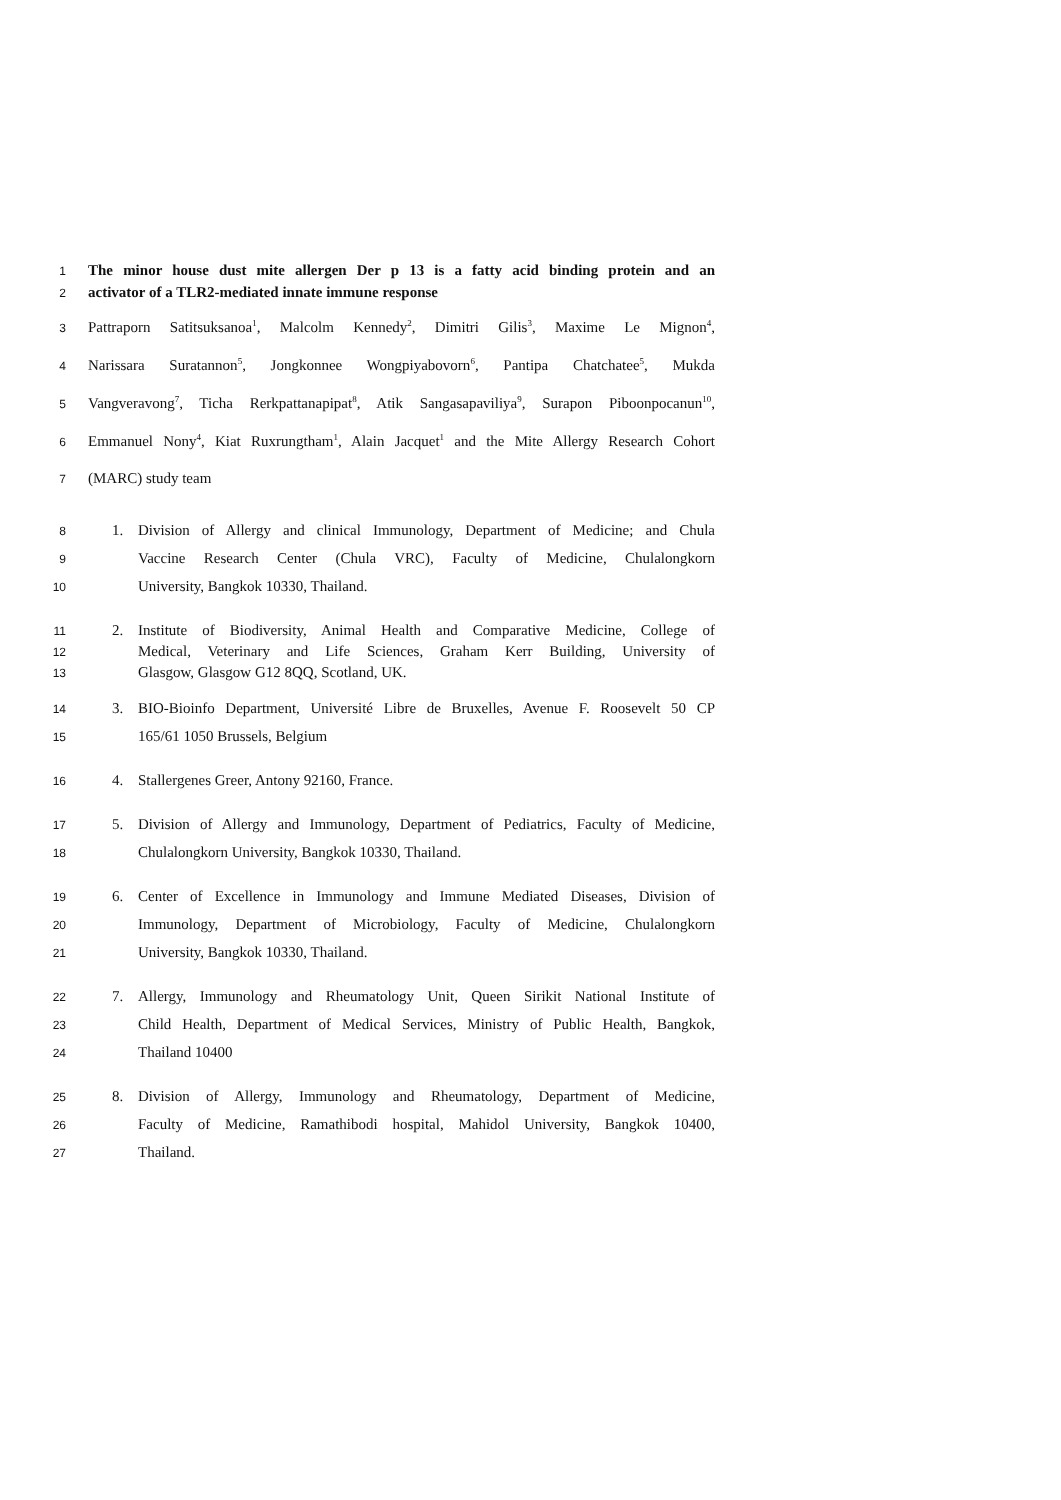1 The minor house dust mite allergen Der p 13 is a fatty acid binding protein and an
2 activator of a TLR2-mediated innate immune response
3 Pattraporn Satitsuksanoa<sup>1</sup>, Malcolm Kennedy<sup>2</sup>, Dimitri Gilis<sup>3</sup>, Maxime Le Mignon<sup>4</sup>,
4 Narissara Suratannon<sup>5</sup>, Jongkonnee Wongpiyabovorn<sup>6</sup>, Pantipa Chatchatee<sup>5</sup>, Mukda
5 Vangveravong<sup>7</sup>, Ticha Rerkpattanapipat<sup>8</sup>, Atik Sangasapaviliya<sup>9</sup>, Surapon Piboonpocanun<sup>10</sup>,
6 Emmanuel Nony<sup>4</sup>, Kiat Ruxrungtham<sup>1</sup>, Alain Jacquet<sup>1</sup> and the Mite Allergy Research Cohort
7 (MARC) study team
8 1. Division of Allergy and clinical Immunology, Department of Medicine; and Chula
9 Vaccine Research Center (Chula VRC), Faculty of Medicine, Chulalongkorn
10 University, Bangkok 10330, Thailand.
11 2. Institute of Biodiversity, Animal Health and Comparative Medicine, College of
12 Medical, Veterinary and Life Sciences, Graham Kerr Building, University of
13 Glasgow, Glasgow G12 8QQ, Scotland, UK.
14 3. BIO-Bioinfo Department, Université Libre de Bruxelles, Avenue F. Roosevelt 50 CP
15 165/61 1050 Brussels, Belgium
16 4. Stallergenes Greer, Antony 92160, France.
17 5. Division of Allergy and Immunology, Department of Pediatrics, Faculty of Medicine,
18 Chulalongkorn University, Bangkok 10330, Thailand.
19 6. Center of Excellence in Immunology and Immune Mediated Diseases, Division of
20 Immunology, Department of Microbiology, Faculty of Medicine, Chulalongkorn
21 University, Bangkok 10330, Thailand.
22 7. Allergy, Immunology and Rheumatology Unit, Queen Sirikit National Institute of
23 Child Health, Department of Medical Services, Ministry of Public Health, Bangkok,
24 Thailand 10400
25 8. Division of Allergy, Immunology and Rheumatology, Department of Medicine,
26 Faculty of Medicine, Ramathibodi hospital, Mahidol University, Bangkok 10400,
27 Thailand.